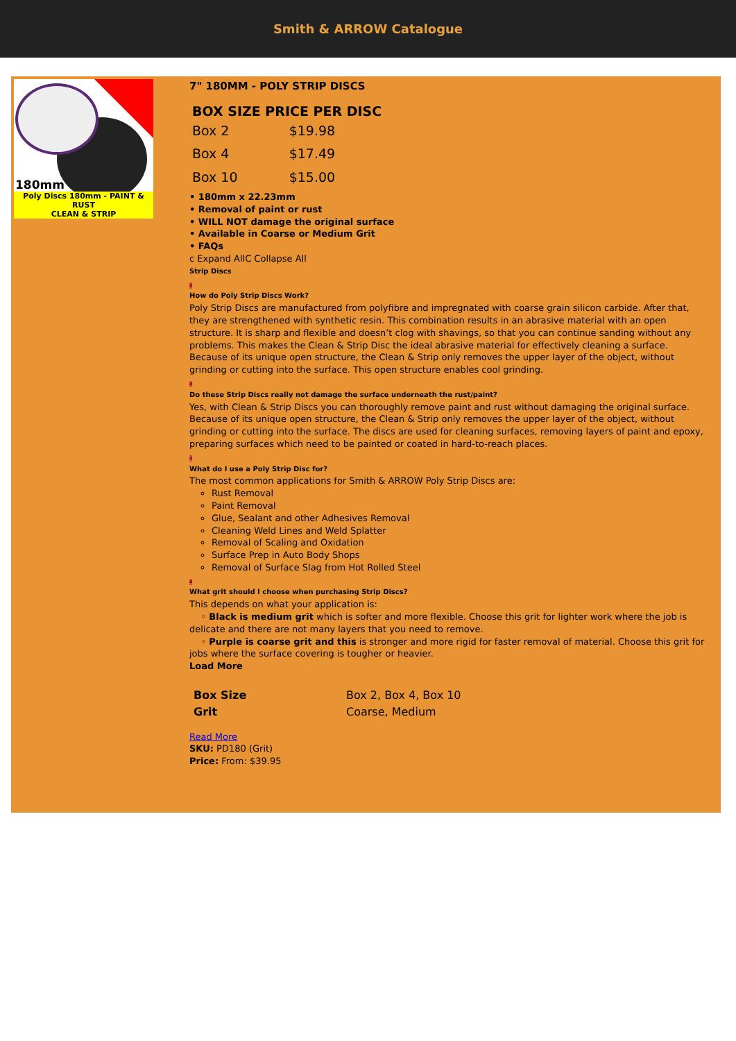Smith & ARROW Catalogue
180mm
Poly Discs 180mm - PAINT & RUST
CLEAN & STRIP
7" 180MM - POLY STRIP DISCS
| BOX SIZE PRICE PER DISC | |
| --- | --- |
| Box 2 | $19.98 |
| Box 4 | $17.49 |
| Box 10 | $15.00 |
• 180mm x 22.23mm
• Removal of paint or rust
• WILL NOT damage the original surface
• Available in Coarse or Medium Grit
• FAQs
c Expand AllC Collapse All
Strip Discs
a
How do Poly Strip Discs Work?
Poly Strip Discs are manufactured from polyfibre and impregnated with coarse grain silicon carbide. After that, they are strengthened with synthetic resin. This combination results in an abrasive material with an open structure. It is sharp and flexible and doesn’t clog with shavings, so that you can continue sanding without any problems. This makes the Clean & Strip Disc the ideal abrasive material for effectively cleaning a surface. Because of its unique open structure, the Clean & Strip only removes the upper layer of the object, without grinding or cutting into the surface. This open structure enables cool grinding.
a
Do these Strip Discs really not damage the surface underneath the rust/paint?
Yes, with Clean & Strip Discs you can thoroughly remove paint and rust without damaging the original surface. Because of its unique open structure, the Clean & Strip only removes the upper layer of the object, without grinding or cutting into the surface. The discs are used for cleaning surfaces, removing layers of paint and epoxy, preparing surfaces which need to be painted or coated in hard-to-reach places.
a
What do I use a Poly Strip Disc for?
The most common applications for Smith & ARROW Poly Strip Discs are:
Rust Removal
Paint Removal
Glue, Sealant and other Adhesives Removal
Cleaning Weld Lines and Weld Splatter
Removal of Scaling and Oxidation
Surface Prep in Auto Body Shops
Removal of Surface Slag from Hot Rolled Steel
a
What grit should I choose when purchasing Strip Discs?
This depends on what your application is:
◦ Black is medium grit which is softer and more flexible. Choose this grit for lighter work where the job is delicate and there are not many layers that you need to remove.
◦ Purple is coarse grit and this is stronger and more rigid for faster removal of material. Choose this grit for jobs where the surface covering is tougher or heavier.
Load More
| Box Size | Box 2, Box 4, Box 10 |
| Grit | Coarse, Medium |
Read More
SKU: PD180 (Grit)
Price: From: $39.95